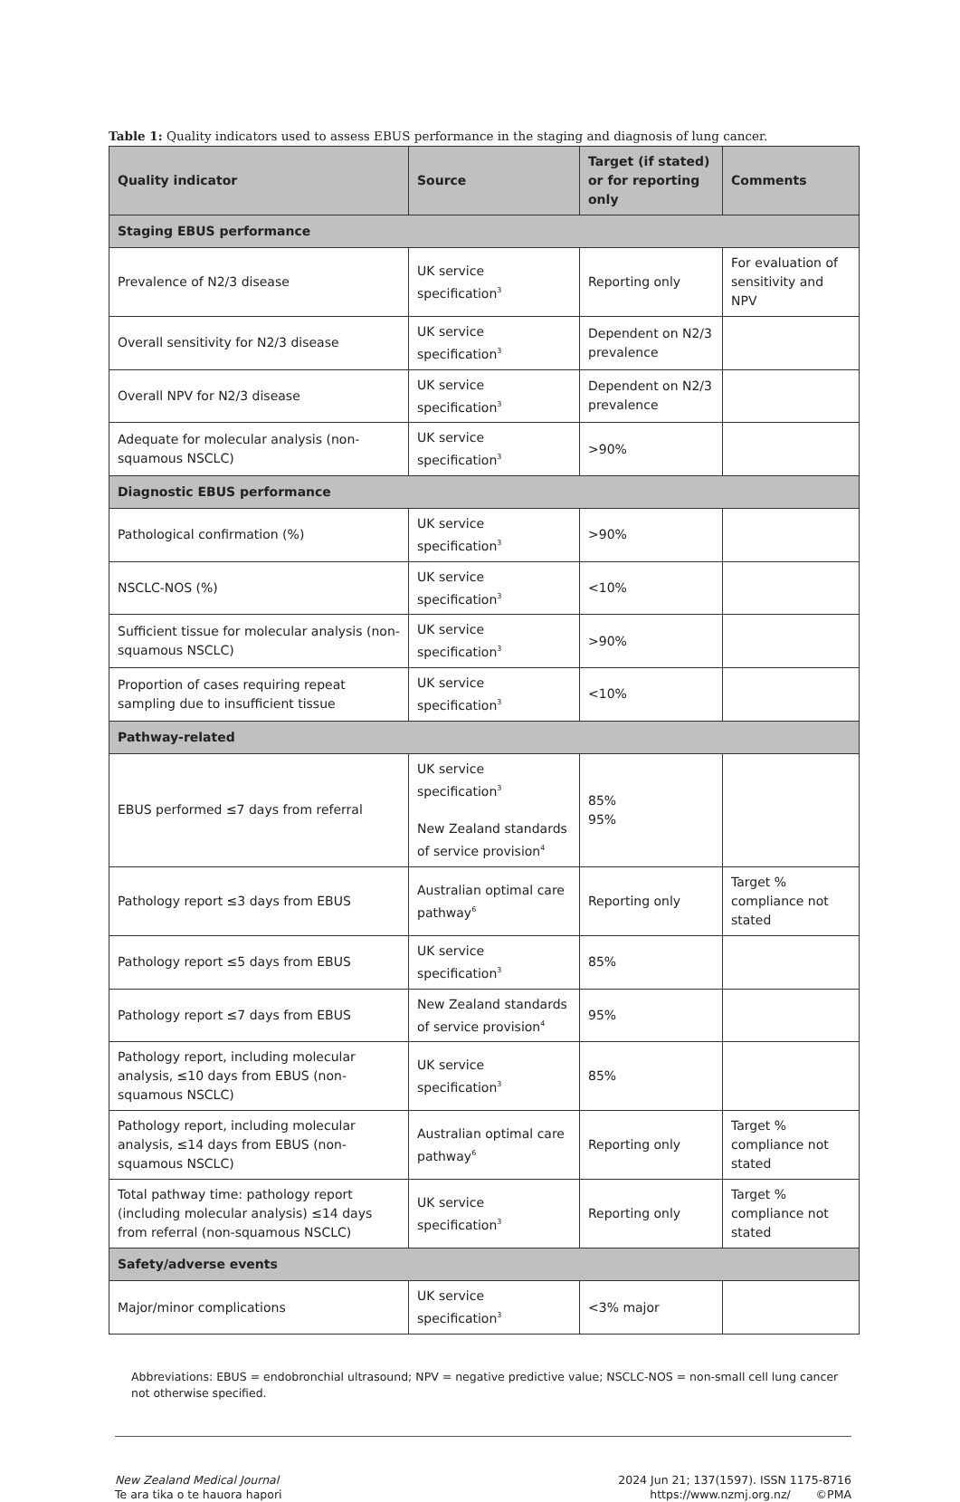Table 1: Quality indicators used to assess EBUS performance in the staging and diagnosis of lung cancer.
| Quality indicator | Source | Target (if stated) or for reporting only | Comments |
| --- | --- | --- | --- |
| Staging EBUS performance | | | |
| Prevalence of N2/3 disease | UK service specification<sup>3</sup> | Reporting only | For evaluation of sensitivity and NPV |
| Overall sensitivity for N2/3 disease | UK service specification<sup>3</sup> | Dependent on N2/3 prevalence | |
| Overall NPV for N2/3 disease | UK service specification<sup>3</sup> | Dependent on N2/3 prevalence | |
| Adequate for molecular analysis (non-squamous NSCLC) | UK service specification<sup>3</sup> | >90% | |
| Diagnostic EBUS performance | | | |
| Pathological confirmation (%) | UK service specification<sup>3</sup> | >90% | |
| NSCLC-NOS (%) | UK service specification<sup>3</sup> | <10% | |
| Sufficient tissue for molecular analysis (non-squamous NSCLC) | UK service specification<sup>3</sup> | >90% | |
| Proportion of cases requiring repeat sampling due to insufficient tissue | UK service specification<sup>3</sup> | <10% | |
| Pathway-related | | | |
| EBUS performed ≤7 days from referral | UK service specification<sup>3</sup> New Zealand standards of service provision<sup>4</sup> | 85% 95% | |
| Pathology report ≤3 days from EBUS | Australian optimal care pathway<sup>6</sup> | Reporting only | Target % compliance not stated |
| Pathology report ≤5 days from EBUS | UK service specification<sup>3</sup> | 85% | |
| Pathology report ≤7 days from EBUS | New Zealand standards of service provision<sup>4</sup> | 95% | |
| Pathology report, including molecular analysis, ≤10 days from EBUS (non-squamous NSCLC) | UK service specification<sup>3</sup> | 85% | |
| Pathology report, including molecular analysis, ≤14 days from EBUS (non-squamous NSCLC) | Australian optimal care pathway<sup>6</sup> | Reporting only | Target % compliance not stated |
| Total pathway time: pathology report (including molecular analysis) ≤14 days from referral (non-squamous NSCLC) | UK service specification<sup>3</sup> | Reporting only | Target % compliance not stated |
| Safety/adverse events | | | |
| Major/minor complications | UK service specification<sup>3</sup> | <3% major | |
Abbreviations: EBUS = endobronchial ultrasound; NPV = negative predictive value; NSCLC-NOS = non-small cell lung cancer not otherwise specified.
New Zealand Medical Journal
Te ara tika o te hauora hapori
2024 Jun 21; 137(1597). ISSN 1175-8716
https://www.nzmj.org.nz/ ©PMA